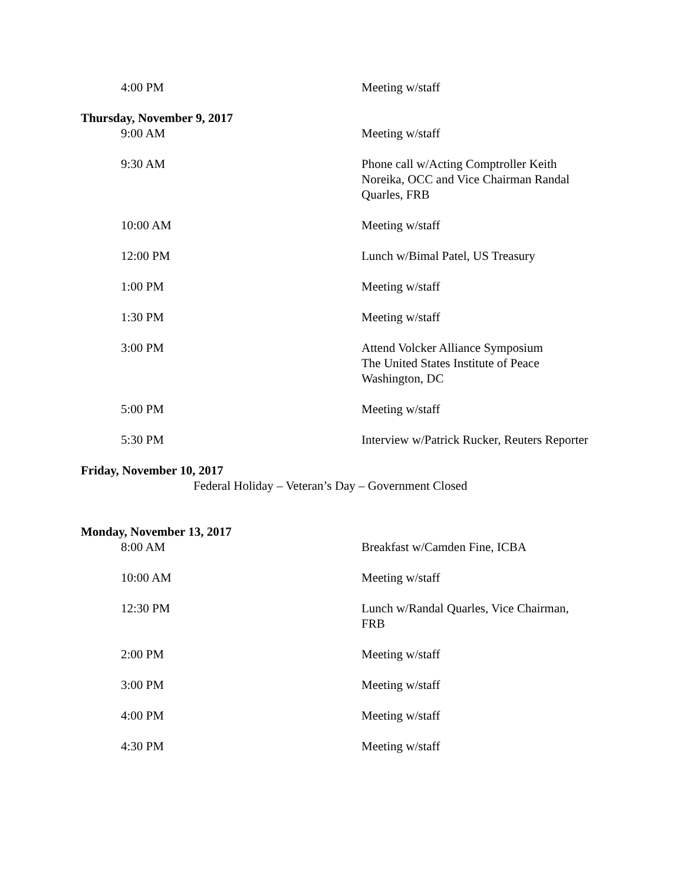| | 4:00 PM | Meeting w/staff |
Thursday, November 9, 2017
| | 9:00 AM | Meeting w/staff |
| | 9:30 AM | Phone call w/Acting Comptroller Keith Noreika, OCC and Vice Chairman Randal Quarles, FRB |
| | 10:00 AM | Meeting w/staff |
| | 12:00 PM | Lunch w/Bimal Patel, US Treasury |
| | 1:00 PM | Meeting w/staff |
| | 1:30 PM | Meeting w/staff |
| | 3:00 PM | Attend Volcker Alliance Symposium The United States Institute of Peace Washington, DC |
| | 5:00 PM | Meeting w/staff |
| | 5:30 PM | Interview w/Patrick Rucker, Reuters Reporter |
Friday, November 10, 2017
Federal Holiday – Veteran’s Day – Government Closed
Monday, November 13, 2017
| | 8:00 AM | Breakfast w/Camden Fine, ICBA |
| | 10:00 AM | Meeting w/staff |
| | 12:30 PM | Lunch w/Randal Quarles, Vice Chairman, FRB |
| | 2:00 PM | Meeting w/staff |
| | 3:00 PM | Meeting w/staff |
| | 4:00 PM | Meeting w/staff |
| | 4:30 PM | Meeting w/staff |